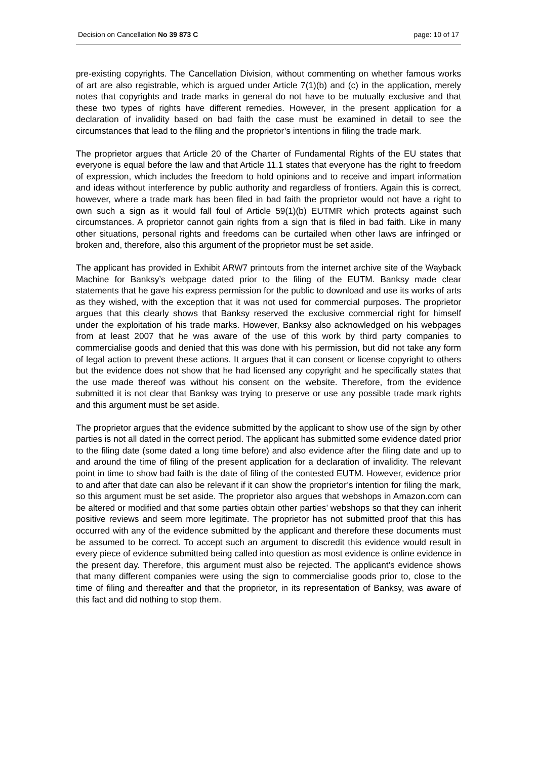Decision on Cancellation No 39 873 C page: 10 of 17
pre-existing copyrights. The Cancellation Division, without commenting on whether famous works of art are also registrable, which is argued under Article 7(1)(b) and (c) in the application, merely notes that copyrights and trade marks in general do not have to be mutually exclusive and that these two types of rights have different remedies. However, in the present application for a declaration of invalidity based on bad faith the case must be examined in detail to see the circumstances that lead to the filing and the proprietor’s intentions in filing the trade mark.
The proprietor argues that Article 20 of the Charter of Fundamental Rights of the EU states that everyone is equal before the law and that Article 11.1 states that everyone has the right to freedom of expression, which includes the freedom to hold opinions and to receive and impart information and ideas without interference by public authority and regardless of frontiers. Again this is correct, however, where a trade mark has been filed in bad faith the proprietor would not have a right to own such a sign as it would fall foul of Article 59(1)(b) EUTMR which protects against such circumstances. A proprietor cannot gain rights from a sign that is filed in bad faith. Like in many other situations, personal rights and freedoms can be curtailed when other laws are infringed or broken and, therefore, also this argument of the proprietor must be set aside.
The applicant has provided in Exhibit ARW7 printouts from the internet archive site of the Wayback Machine for Banksy’s webpage dated prior to the filing of the EUTM. Banksy made clear statements that he gave his express permission for the public to download and use its works of arts as they wished, with the exception that it was not used for commercial purposes. The proprietor argues that this clearly shows that Banksy reserved the exclusive commercial right for himself under the exploitation of his trade marks. However, Banksy also acknowledged on his webpages from at least 2007 that he was aware of the use of this work by third party companies to commercialise goods and denied that this was done with his permission, but did not take any form of legal action to prevent these actions. It argues that it can consent or license copyright to others but the evidence does not show that he had licensed any copyright and he specifically states that the use made thereof was without his consent on the website. Therefore, from the evidence submitted it is not clear that Banksy was trying to preserve or use any possible trade mark rights and this argument must be set aside.
The proprietor argues that the evidence submitted by the applicant to show use of the sign by other parties is not all dated in the correct period. The applicant has submitted some evidence dated prior to the filing date (some dated a long time before) and also evidence after the filing date and up to and around the time of filing of the present application for a declaration of invalidity. The relevant point in time to show bad faith is the date of filing of the contested EUTM. However, evidence prior to and after that date can also be relevant if it can show the proprietor’s intention for filing the mark, so this argument must be set aside. The proprietor also argues that webshops in Amazon.com can be altered or modified and that some parties obtain other parties’ webshops so that they can inherit positive reviews and seem more legitimate. The proprietor has not submitted proof that this has occurred with any of the evidence submitted by the applicant and therefore these documents must be assumed to be correct. To accept such an argument to discredit this evidence would result in every piece of evidence submitted being called into question as most evidence is online evidence in the present day. Therefore, this argument must also be rejected. The applicant’s evidence shows that many different companies were using the sign to commercialise goods prior to, close to the time of filing and thereafter and that the proprietor, in its representation of Banksy, was aware of this fact and did nothing to stop them.